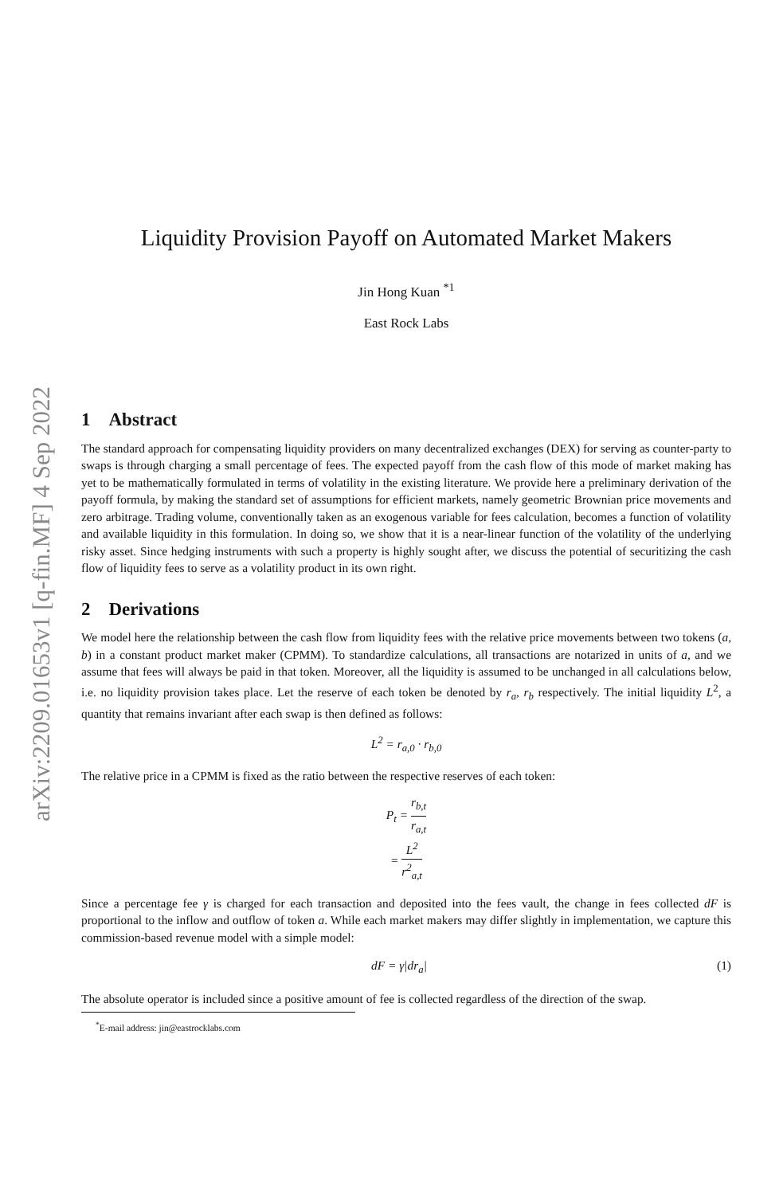arXiv:2209.01653v1 [q-fin.MF] 4 Sep 2022
Liquidity Provision Payoff on Automated Market Makers
Jin Hong Kuan <sup>*1</sup>
East Rock Labs
1 Abstract
The standard approach for compensating liquidity providers on many decentralized exchanges (DEX) for serving as counter-party to swaps is through charging a small percentage of fees. The expected payoff from the cash flow of this mode of market making has yet to be mathematically formulated in terms of volatility in the existing literature. We provide here a preliminary derivation of the payoff formula, by making the standard set of assumptions for efficient markets, namely geometric Brownian price movements and zero arbitrage. Trading volume, conventionally taken as an exogenous variable for fees calculation, becomes a function of volatility and available liquidity in this formulation. In doing so, we show that it is a near-linear function of the volatility of the underlying risky asset. Since hedging instruments with such a property is highly sought after, we discuss the potential of securitizing the cash flow of liquidity fees to serve as a volatility product in its own right.
2 Derivations
We model here the relationship between the cash flow from liquidity fees with the relative price movements between two tokens (a, b) in a constant product market maker (CPMM). To standardize calculations, all transactions are notarized in units of a, and we assume that fees will always be paid in that token. Moreover, all the liquidity is assumed to be unchanged in all calculations below, i.e. no liquidity provision takes place. Let the reserve of each token be denoted by r<sub>a</sub>, r<sub>b</sub> respectively. The initial liquidity L<sup>2</sup>, a quantity that remains invariant after each swap is then defined as follows:
L<sup>2</sup> = r<sub>a,0</sub> · r<sub>b,0</sub>
The relative price in a CPMM is fixed as the ratio between the respective reserves of each token:
P<sub>t</sub> = r<sub>b,t</sub> r<sub>a,t</sub>
= L<sup>2</sup> r<sup>2</sup><sub>a,t</sub>
Since a percentage fee γ is charged for each transaction and deposited into the fees vault, the change in fees collected dF is proportional to the inflow and outflow of token a. While each market makers may differ slightly in implementation, we capture this commission-based revenue model with a simple model:
dF = γ|dr<sub>a</sub>| (1)
The absolute operator is included since a positive amount of fee is collected regardless of the direction of the swap.
<sup>*</sup> E-mail address: jin@eastrocklabs.com